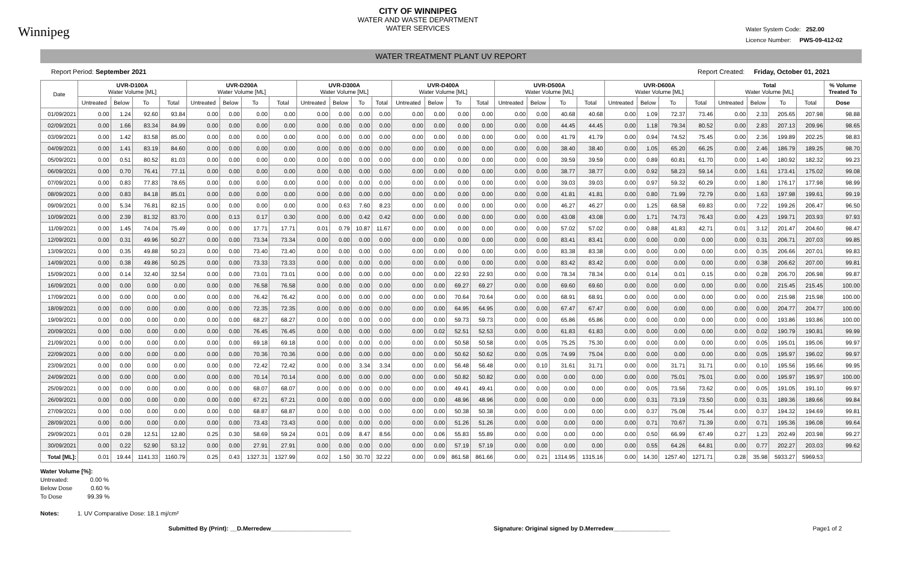Winnipeg
CITY OF WINNIPEG
WATER AND WASTE DEPARTMENT
WATER SERVICES
Water System Code: 252.00
Licence Number: PWS-09-412-02
WATER TREATMENT PLANT UV REPORT
Report Period: September 2021 Report Created: Friday, October 01, 2021
| Date | UVR-D100A Water Volume [ML] | | | | UVR-D200A Water Volume [ML] | | | | UVR-D300A Water Volume [ML] | | | | UVR-D400A Water Volume [ML] | | | | UVR-D500A Water Volume [ML] | | | | UVR-D600A Water Volume [ML] | | | | Total Water Volume [ML] | | | | % Volume Treated To |
| --- | --- | --- | --- | --- | --- | --- | --- | --- | --- | --- | --- | --- | --- | --- | --- | --- | --- | --- | --- | --- | --- | --- | --- | --- | --- | --- | --- | --- | --- |
| | Untreated | Below | To | Total | Untreated | Below | To | Total | Untreated | Below | To | Total | Untreated | Below | To | Total | Untreated | Below | To | Total | Untreated | Below | To | Total | Untreated | Below | To | Total | Dose |
| 01/09/2021 | 0.00 | 1.24 | 92.60 | 93.84 | 0.00 | 0.00 | 0.00 | 0.00 | 0.00 | 0.00 | 0.00 | 0.00 | 0.00 | 0.00 | 0.00 | 0.00 | 0.00 | 0.00 | 40.68 | 40.68 | 0.00 | 1.09 | 72.37 | 73.46 | 0.00 | 2.33 | 205.65 | 207.98 | 98.88 |
| 02/09/2021 | 0.00 | 1.66 | 83.34 | 84.99 | 0.00 | 0.00 | 0.00 | 0.00 | 0.00 | 0.00 | 0.00 | 0.00 | 0.00 | 0.00 | 0.00 | 0.00 | 0.00 | 0.00 | 44.45 | 44.45 | 0.00 | 1.18 | 79.34 | 80.52 | 0.00 | 2.83 | 207.13 | 209.96 | 98.65 |
| 03/09/2021 | 0.00 | 1.42 | 83.58 | 85.00 | 0.00 | 0.00 | 0.00 | 0.00 | 0.00 | 0.00 | 0.00 | 0.00 | 0.00 | 0.00 | 0.00 | 0.00 | 0.00 | 0.00 | 41.79 | 41.79 | 0.00 | 0.94 | 74.52 | 75.45 | 0.00 | 2.36 | 199.89 | 202.25 | 98.83 |
| 04/09/2021 | 0.00 | 1.41 | 83.19 | 84.60 | 0.00 | 0.00 | 0.00 | 0.00 | 0.00 | 0.00 | 0.00 | 0.00 | 0.00 | 0.00 | 0.00 | 0.00 | 0.00 | 0.00 | 38.40 | 38.40 | 0.00 | 1.05 | 65.20 | 66.25 | 0.00 | 2.46 | 186.79 | 189.25 | 98.70 |
| 05/09/2021 | 0.00 | 0.51 | 80.52 | 81.03 | 0.00 | 0.00 | 0.00 | 0.00 | 0.00 | 0.00 | 0.00 | 0.00 | 0.00 | 0.00 | 0.00 | 0.00 | 0.00 | 0.00 | 39.59 | 39.59 | 0.00 | 0.89 | 60.81 | 61.70 | 0.00 | 1.40 | 180.92 | 182.32 | 99.23 |
| 06/09/2021 | 0.00 | 0.70 | 76.41 | 77.11 | 0.00 | 0.00 | 0.00 | 0.00 | 0.00 | 0.00 | 0.00 | 0.00 | 0.00 | 0.00 | 0.00 | 0.00 | 0.00 | 0.00 | 38.77 | 38.77 | 0.00 | 0.92 | 58.23 | 59.14 | 0.00 | 1.61 | 173.41 | 175.02 | 99.08 |
| 07/09/2021 | 0.00 | 0.83 | 77.83 | 78.65 | 0.00 | 0.00 | 0.00 | 0.00 | 0.00 | 0.00 | 0.00 | 0.00 | 0.00 | 0.00 | 0.00 | 0.00 | 0.00 | 0.00 | 39.03 | 39.03 | 0.00 | 0.97 | 59.32 | 60.29 | 0.00 | 1.80 | 176.17 | 177.98 | 98.99 |
| 08/09/2021 | 0.00 | 0.83 | 84.18 | 85.01 | 0.00 | 0.00 | 0.00 | 0.00 | 0.00 | 0.00 | 0.00 | 0.00 | 0.00 | 0.00 | 0.00 | 0.00 | 0.00 | 0.00 | 41.81 | 41.81 | 0.00 | 0.80 | 71.99 | 72.79 | 0.00 | 1.63 | 197.98 | 199.61 | 99.19 |
| 09/09/2021 | 0.00 | 5.34 | 76.81 | 82.15 | 0.00 | 0.00 | 0.00 | 0.00 | 0.00 | 0.63 | 7.60 | 8.23 | 0.00 | 0.00 | 0.00 | 0.00 | 0.00 | 0.00 | 46.27 | 46.27 | 0.00 | 1.25 | 68.58 | 69.83 | 0.00 | 7.22 | 199.26 | 206.47 | 96.50 |
| 10/09/2021 | 0.00 | 2.39 | 81.32 | 83.70 | 0.00 | 0.13 | 0.17 | 0.30 | 0.00 | 0.00 | 0.42 | 0.42 | 0.00 | 0.00 | 0.00 | 0.00 | 0.00 | 0.00 | 43.08 | 43.08 | 0.00 | 1.71 | 74.73 | 76.43 | 0.00 | 4.23 | 199.71 | 203.93 | 97.93 |
| 11/09/2021 | 0.00 | 1.45 | 74.04 | 75.49 | 0.00 | 0.00 | 17.71 | 17.71 | 0.01 | 0.79 | 10.87 | 11.67 | 0.00 | 0.00 | 0.00 | 0.00 | 0.00 | 0.00 | 57.02 | 57.02 | 0.00 | 0.88 | 41.83 | 42.71 | 0.01 | 3.12 | 201.47 | 204.60 | 98.47 |
| 12/09/2021 | 0.00 | 0.31 | 49.96 | 50.27 | 0.00 | 0.00 | 73.34 | 73.34 | 0.00 | 0.00 | 0.00 | 0.00 | 0.00 | 0.00 | 0.00 | 0.00 | 0.00 | 0.00 | 83.41 | 83.41 | 0.00 | 0.00 | 0.00 | 0.00 | 0.00 | 0.31 | 206.71 | 207.03 | 99.85 |
| 13/09/2021 | 0.00 | 0.35 | 49.88 | 50.23 | 0.00 | 0.00 | 73.40 | 73.40 | 0.00 | 0.00 | 0.00 | 0.00 | 0.00 | 0.00 | 0.00 | 0.00 | 0.00 | 0.00 | 83.38 | 83.38 | 0.00 | 0.00 | 0.00 | 0.00 | 0.00 | 0.35 | 206.66 | 207.01 | 99.83 |
| 14/09/2021 | 0.00 | 0.38 | 49.86 | 50.25 | 0.00 | 0.00 | 73.33 | 73.33 | 0.00 | 0.00 | 0.00 | 0.00 | 0.00 | 0.00 | 0.00 | 0.00 | 0.00 | 0.00 | 83.42 | 83.42 | 0.00 | 0.00 | 0.00 | 0.00 | 0.00 | 0.38 | 206.62 | 207.00 | 99.81 |
| 15/09/2021 | 0.00 | 0.14 | 32.40 | 32.54 | 0.00 | 0.00 | 73.01 | 73.01 | 0.00 | 0.00 | 0.00 | 0.00 | 0.00 | 0.00 | 22.93 | 22.93 | 0.00 | 0.00 | 78.34 | 78.34 | 0.00 | 0.14 | 0.01 | 0.15 | 0.00 | 0.28 | 206.70 | 206.98 | 99.87 |
| 16/09/2021 | 0.00 | 0.00 | 0.00 | 0.00 | 0.00 | 0.00 | 76.58 | 76.58 | 0.00 | 0.00 | 0.00 | 0.00 | 0.00 | 0.00 | 69.27 | 69.27 | 0.00 | 0.00 | 69.60 | 69.60 | 0.00 | 0.00 | 0.00 | 0.00 | 0.00 | 0.00 | 215.45 | 215.45 | 100.00 |
| 17/09/2021 | 0.00 | 0.00 | 0.00 | 0.00 | 0.00 | 0.00 | 76.42 | 76.42 | 0.00 | 0.00 | 0.00 | 0.00 | 0.00 | 0.00 | 70.64 | 70.64 | 0.00 | 0.00 | 68.91 | 68.91 | 0.00 | 0.00 | 0.00 | 0.00 | 0.00 | 0.00 | 215.98 | 215.98 | 100.00 |
| 18/09/2021 | 0.00 | 0.00 | 0.00 | 0.00 | 0.00 | 0.00 | 72.35 | 72.35 | 0.00 | 0.00 | 0.00 | 0.00 | 0.00 | 0.00 | 64.95 | 64.95 | 0.00 | 0.00 | 67.47 | 67.47 | 0.00 | 0.00 | 0.00 | 0.00 | 0.00 | 0.00 | 204.77 | 204.77 | 100.00 |
| 19/09/2021 | 0.00 | 0.00 | 0.00 | 0.00 | 0.00 | 0.00 | 68.27 | 68.27 | 0.00 | 0.00 | 0.00 | 0.00 | 0.00 | 0.00 | 59.73 | 59.73 | 0.00 | 0.00 | 65.86 | 65.86 | 0.00 | 0.00 | 0.00 | 0.00 | 0.00 | 0.00 | 193.86 | 193.86 | 100.00 |
| 20/09/2021 | 0.00 | 0.00 | 0.00 | 0.00 | 0.00 | 0.00 | 76.45 | 76.45 | 0.00 | 0.00 | 0.00 | 0.00 | 0.00 | 0.02 | 52.51 | 52.53 | 0.00 | 0.00 | 61.83 | 61.83 | 0.00 | 0.00 | 0.00 | 0.00 | 0.00 | 0.02 | 190.79 | 190.81 | 99.99 |
| 21/09/2021 | 0.00 | 0.00 | 0.00 | 0.00 | 0.00 | 0.00 | 69.18 | 69.18 | 0.00 | 0.00 | 0.00 | 0.00 | 0.00 | 0.00 | 50.58 | 50.58 | 0.00 | 0.05 | 75.25 | 75.30 | 0.00 | 0.00 | 0.00 | 0.00 | 0.00 | 0.05 | 195.01 | 195.06 | 99.97 |
| 22/09/2021 | 0.00 | 0.00 | 0.00 | 0.00 | 0.00 | 0.00 | 70.36 | 70.36 | 0.00 | 0.00 | 0.00 | 0.00 | 0.00 | 0.00 | 50.62 | 50.62 | 0.00 | 0.05 | 74.99 | 75.04 | 0.00 | 0.00 | 0.00 | 0.00 | 0.00 | 0.05 | 195.97 | 196.02 | 99.97 |
| 23/09/2021 | 0.00 | 0.00 | 0.00 | 0.00 | 0.00 | 0.00 | 72.42 | 72.42 | 0.00 | 0.00 | 3.34 | 3.34 | 0.00 | 0.00 | 56.48 | 56.48 | 0.00 | 0.10 | 31.61 | 31.71 | 0.00 | 0.00 | 31.71 | 31.71 | 0.00 | 0.10 | 195.56 | 195.66 | 99.95 |
| 24/09/2021 | 0.00 | 0.00 | 0.00 | 0.00 | 0.00 | 0.00 | 70.14 | 70.14 | 0.00 | 0.00 | 0.00 | 0.00 | 0.00 | 0.00 | 50.82 | 50.82 | 0.00 | 0.00 | 0.00 | 0.00 | 0.00 | 0.00 | 75.01 | 75.01 | 0.00 | 0.00 | 195.97 | 195.97 | 100.00 |
| 25/09/2021 | 0.00 | 0.00 | 0.00 | 0.00 | 0.00 | 0.00 | 68.07 | 68.07 | 0.00 | 0.00 | 0.00 | 0.00 | 0.00 | 0.00 | 49.41 | 49.41 | 0.00 | 0.00 | 0.00 | 0.00 | 0.00 | 0.05 | 73.56 | 73.62 | 0.00 | 0.05 | 191.05 | 191.10 | 99.97 |
| 26/09/2021 | 0.00 | 0.00 | 0.00 | 0.00 | 0.00 | 0.00 | 67.21 | 67.21 | 0.00 | 0.00 | 0.00 | 0.00 | 0.00 | 0.00 | 48.96 | 48.96 | 0.00 | 0.00 | 0.00 | 0.00 | 0.00 | 0.31 | 73.19 | 73.50 | 0.00 | 0.31 | 189.36 | 189.66 | 99.84 |
| 27/09/2021 | 0.00 | 0.00 | 0.00 | 0.00 | 0.00 | 0.00 | 68.87 | 68.87 | 0.00 | 0.00 | 0.00 | 0.00 | 0.00 | 0.00 | 50.38 | 50.38 | 0.00 | 0.00 | 0.00 | 0.00 | 0.00 | 0.37 | 75.08 | 75.44 | 0.00 | 0.37 | 194.32 | 194.69 | 99.81 |
| 28/09/2021 | 0.00 | 0.00 | 0.00 | 0.00 | 0.00 | 0.00 | 73.43 | 73.43 | 0.00 | 0.00 | 0.00 | 0.00 | 0.00 | 0.00 | 51.26 | 51.26 | 0.00 | 0.00 | 0.00 | 0.00 | 0.00 | 0.71 | 70.67 | 71.39 | 0.00 | 0.71 | 195.36 | 196.08 | 99.64 |
| 29/09/2021 | 0.01 | 0.28 | 12.51 | 12.80 | 0.25 | 0.30 | 58.69 | 59.24 | 0.01 | 0.09 | 8.47 | 8.56 | 0.00 | 0.06 | 55.83 | 55.89 | 0.00 | 0.00 | 0.00 | 0.00 | 0.00 | 0.50 | 66.99 | 67.49 | 0.27 | 1.23 | 202.49 | 203.98 | 99.27 |
| 30/09/2021 | 0.00 | 0.22 | 52.90 | 53.12 | 0.00 | 0.00 | 27.91 | 27.91 | 0.00 | 0.00 | 0.00 | 0.00 | 0.00 | 0.00 | 57.19 | 57.19 | 0.00 | 0.00 | 0.00 | 0.00 | 0.00 | 0.55 | 64.26 | 64.81 | 0.00 | 0.77 | 202.27 | 203.03 | 99.62 |
| Total [ML]: | 0.01 | 19.44 | 1141.33 | 1160.79 | 0.25 | 0.43 | 1327.31 | 1327.99 | 0.02 | 1.50 | 30.70 | 32.22 | 0.00 | 0.09 | 861.58 | 861.66 | 0.00 | 0.21 | 1314.95 | 1315.16 | 0.00 | 14.30 | 1257.40 | 1271.71 | 0.28 | 35.98 | 5933.27 | 5969.53 | |
Water Volume [%]:
Untreated: 0.00 %
Below Dose 0.60 %
To Dose 99.39 %
Notes: 1. UV Comparative Dose: 18.1 mj/cm²
Submitted By (Print): __D.Merredew________________________ Signature: Original signed by D.Merredew_________________ Page1 of 2